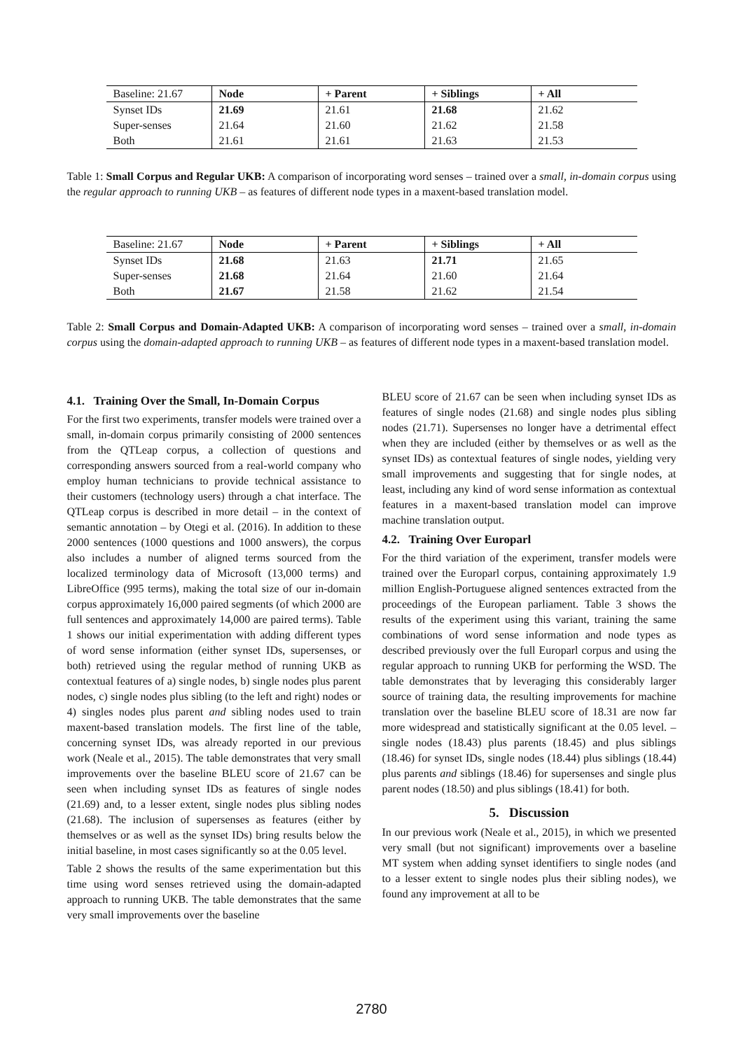| Baseline: 21.67 | Node | + Parent | + Siblings | + All |
| --- | --- | --- | --- | --- |
| Synset IDs | 21.69 | 21.61 | 21.68 | 21.62 |
| Super-senses | 21.64 | 21.60 | 21.62 | 21.58 |
| Both | 21.61 | 21.61 | 21.63 | 21.53 |
Table 1: Small Corpus and Regular UKB: A comparison of incorporating word senses – trained over a small, in-domain corpus using the regular approach to running UKB – as features of different node types in a maxent-based translation model.
| Baseline: 21.67 | Node | + Parent | + Siblings | + All |
| --- | --- | --- | --- | --- |
| Synset IDs | 21.68 | 21.63 | 21.71 | 21.65 |
| Super-senses | 21.68 | 21.64 | 21.60 | 21.64 |
| Both | 21.67 | 21.58 | 21.62 | 21.54 |
Table 2: Small Corpus and Domain-Adapted UKB: A comparison of incorporating word senses – trained over a small, in-domain corpus using the domain-adapted approach to running UKB – as features of different node types in a maxent-based translation model.
4.1. Training Over the Small, In-Domain Corpus
For the first two experiments, transfer models were trained over a small, in-domain corpus primarily consisting of 2000 sentences from the QTLeap corpus, a collection of questions and corresponding answers sourced from a real-world company who employ human technicians to provide technical assistance to their customers (technology users) through a chat interface. The QTLeap corpus is described in more detail – in the context of semantic annotation – by Otegi et al. (2016). In addition to these 2000 sentences (1000 questions and 1000 answers), the corpus also includes a number of aligned terms sourced from the localized terminology data of Microsoft (13,000 terms) and LibreOffice (995 terms), making the total size of our in-domain corpus approximately 16,000 paired segments (of which 2000 are full sentences and approximately 14,000 are paired terms). Table 1 shows our initial experimentation with adding different types of word sense information (either synset IDs, supersenses, or both) retrieved using the regular method of running UKB as contextual features of a) single nodes, b) single nodes plus parent nodes, c) single nodes plus sibling (to the left and right) nodes or 4) singles nodes plus parent and sibling nodes used to train maxent-based translation models. The first line of the table, concerning synset IDs, was already reported in our previous work (Neale et al., 2015). The table demonstrates that very small improvements over the baseline BLEU score of 21.67 can be seen when including synset IDs as features of single nodes (21.69) and, to a lesser extent, single nodes plus sibling nodes (21.68). The inclusion of supersenses as features (either by themselves or as well as the synset IDs) bring results below the initial baseline, in most cases significantly so at the 0.05 level.
Table 2 shows the results of the same experimentation but this time using word senses retrieved using the domain-adapted approach to running UKB. The table demonstrates that the same very small improvements over the baseline
BLEU score of 21.67 can be seen when including synset IDs as features of single nodes (21.68) and single nodes plus sibling nodes (21.71). Supersenses no longer have a detrimental effect when they are included (either by themselves or as well as the synset IDs) as contextual features of single nodes, yielding very small improvements and suggesting that for single nodes, at least, including any kind of word sense information as contextual features in a maxent-based translation model can improve machine translation output.
4.2. Training Over Europarl
For the third variation of the experiment, transfer models were trained over the Europarl corpus, containing approximately 1.9 million English-Portuguese aligned sentences extracted from the proceedings of the European parliament. Table 3 shows the results of the experiment using this variant, training the same combinations of word sense information and node types as described previously over the full Europarl corpus and using the regular approach to running UKB for performing the WSD. The table demonstrates that by leveraging this considerably larger source of training data, the resulting improvements for machine translation over the baseline BLEU score of 18.31 are now far more widespread and statistically significant at the 0.05 level. – single nodes (18.43) plus parents (18.45) and plus siblings (18.46) for synset IDs, single nodes (18.44) plus siblings (18.44) plus parents and siblings (18.46) for supersenses and single plus parent nodes (18.50) and plus siblings (18.41) for both.
5. Discussion
In our previous work (Neale et al., 2015), in which we presented very small (but not significant) improvements over a baseline MT system when adding synset identifiers to single nodes (and to a lesser extent to single nodes plus their sibling nodes), we found any improvement at all to be
2780